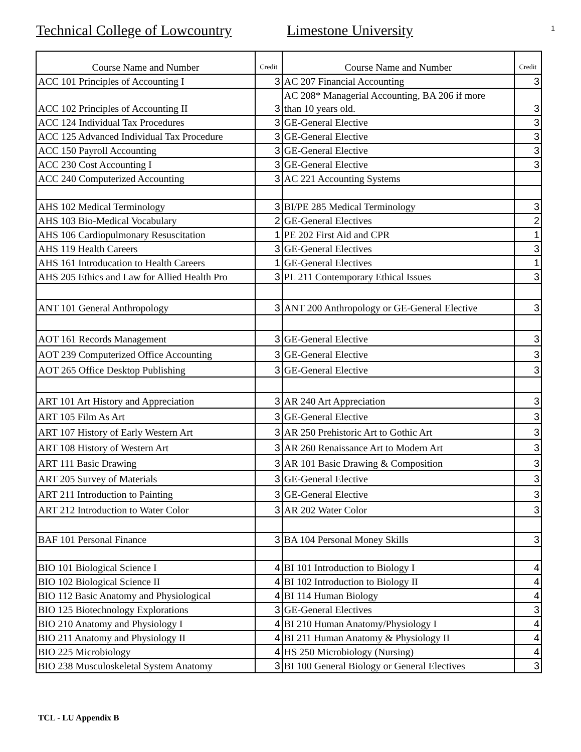Technical College of Lowcountry
Limestone University
1
| Course Name and Number | Credit | Course Name and Number | Credit |
| --- | --- | --- | --- |
| ACC 101 Principles of Accounting I | 3 | AC 207 Financial Accounting | 3 |
| ACC 102 Principles of Accounting II | 3 | AC 208* Managerial Accounting, BA 206 if more than 10 years old. | 3 |
| ACC 124 Individual Tax Procedures | 3 | GE-General Elective | 3 |
| ACC 125 Advanced Individual Tax Procedure | 3 | GE-General Elective | 3 |
| ACC 150 Payroll Accounting | 3 | GE-General Elective | 3 |
| ACC 230 Cost Accounting I | 3 | GE-General Elective | 3 |
| ACC 240 Computerized Accounting | 3 | AC 221 Accounting Systems | |
| AHS 102 Medical Terminology | 3 | BI/PE 285 Medical Terminology | 3 |
| AHS 103 Bio-Medical Vocabulary | 2 | GE-General Electives | 2 |
| AHS 106 Cardiopulmonary Resuscitation | 1 | PE 202 First Aid and CPR | 1 |
| AHS 119 Health Careers | 3 | GE-General Electives | 3 |
| AHS 161 Introducation to Health Careers | 1 | GE-General Electives | 1 |
| AHS 205 Ethics and Law for Allied Health Pro | 3 | PL 211 Contemporary Ethical Issues | 3 |
| ANT 101 General Anthropology | 3 | ANT 200 Anthropology or GE-General Elective | 3 |
| AOT 161 Records Management | 3 | GE-General Elective | 3 |
| AOT 239 Computerized Office Accounting | 3 | GE-General Elective | 3 |
| AOT 265 Office Desktop Publishing | 3 | GE-General Elective | 3 |
| ART 101 Art History and Appreciation | 3 | AR 240 Art Appreciation | 3 |
| ART 105 Film As Art | 3 | GE-General Elective | 3 |
| ART 107 History of Early Western Art | 3 | AR 250 Prehistoric Art to Gothic Art | 3 |
| ART 108 History of Western Art | 3 | AR 260 Renaissance Art to Modern Art | 3 |
| ART 111 Basic Drawing | 3 | AR 101 Basic Drawing & Composition | 3 |
| ART 205 Survey of Materials | 3 | GE-General Elective | 3 |
| ART 211 Introduction to Painting | 3 | GE-General Elective | 3 |
| ART 212 Introduction to Water Color | 3 | AR 202 Water Color | 3 |
| BAF 101 Personal Finance | 3 | BA 104 Personal Money Skills | 3 |
| BIO 101 Biological Science I | 4 | BI 101 Introduction to Biology I | 4 |
| BIO 102 Biological Science II | 4 | BI 102 Introduction to Biology II | 4 |
| BIO 112 Basic Anatomy and Physiological | 4 | BI 114 Human Biology | 4 |
| BIO 125 Biotechnology Explorations | 3 | GE-General Electives | 3 |
| BIO 210 Anatomy and Physiology I | 4 | BI 210 Human Anatomy/Physiology I | 4 |
| BIO 211 Anatomy and Physiology II | 4 | BI 211 Human Anatomy & Physiology II | 4 |
| BIO 225 Microbiology | 4 | HS 250 Microbiology (Nursing) | 4 |
| BIO 238 Musculoskeletal System Anatomy | 3 | BI 100 General Biology or General Electives | 3 |
TCL - LU Appendix B